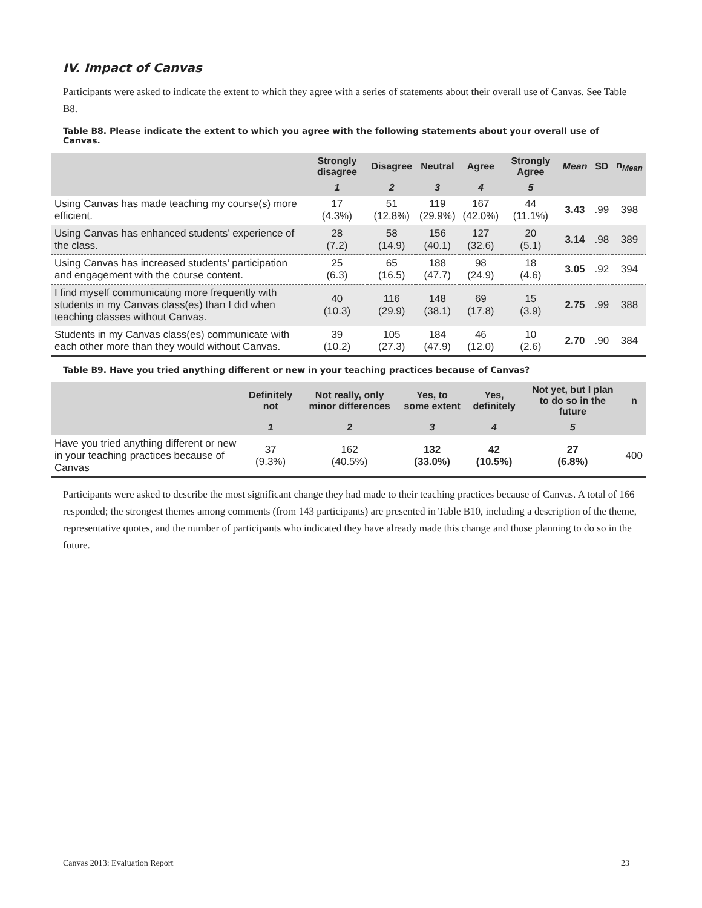IV. Impact of Canvas
Participants were asked to indicate the extent to which they agree with a series of statements about their overall use of Canvas. See Table B8.
Table B8. Please indicate the extent to which you agree with the following statements about your overall use of Canvas.
| | Strongly disagree | Disagree | Neutral | Agree | Strongly Agree | Mean | SD | n<sub>Mean</sub> |
| --- | --- | --- | --- | --- | --- | --- | --- | --- |
| | 1 | 2 | 3 | 4 | 5 | | | |
| Using Canvas has made teaching my course(s) more efficient. | 17 (4.3%) | 51 (12.8%) | 119 (29.9%) | 167 (42.0%) | 44 (11.1%) | 3.43 | .99 | 398 |
| Using Canvas has enhanced students’ experience of the class. | 28 (7.2) | 58 (14.9) | 156 (40.1) | 127 (32.6) | 20 (5.1) | 3.14 | .98 | 389 |
| Using Canvas has increased students’ participation and engagement with the course content. | 25 (6.3) | 65 (16.5) | 188 (47.7) | 98 (24.9) | 18 (4.6) | 3.05 | .92 | 394 |
| I find myself communicating more frequently with students in my Canvas class(es) than I did when teaching classes without Canvas. | 40 (10.3) | 116 (29.9) | 148 (38.1) | 69 (17.8) | 15 (3.9) | 2.75 | .99 | 388 |
| Students in my Canvas class(es) communicate with each other more than they would without Canvas. | 39 (10.2) | 105 (27.3) | 184 (47.9) | 46 (12.0) | 10 (2.6) | 2.70 | .90 | 384 |
Table B9. Have you tried anything different or new in your teaching practices because of Canvas?
| | Definitely not | Not really, only minor differences | Yes, to some extent | Yes, definitely | Not yet, but I plan to do so in the future | n |
| --- | --- | --- | --- | --- | --- | --- |
| | 1 | 2 | 3 | 4 | 5 | |
| Have you tried anything different or new in your teaching practices because of Canvas | 37 (9.3%) | 162 (40.5%) | 132 (33.0%) | 42 (10.5%) | 27 (6.8%) | 400 |
Participants were asked to describe the most significant change they had made to their teaching practices because of Canvas. A total of 166 responded; the strongest themes among comments (from 143 participants) are presented in Table B10, including a description of the theme, representative quotes, and the number of participants who indicated they have already made this change and those planning to do so in the future.
Canvas 2013: Evaluation Report 23